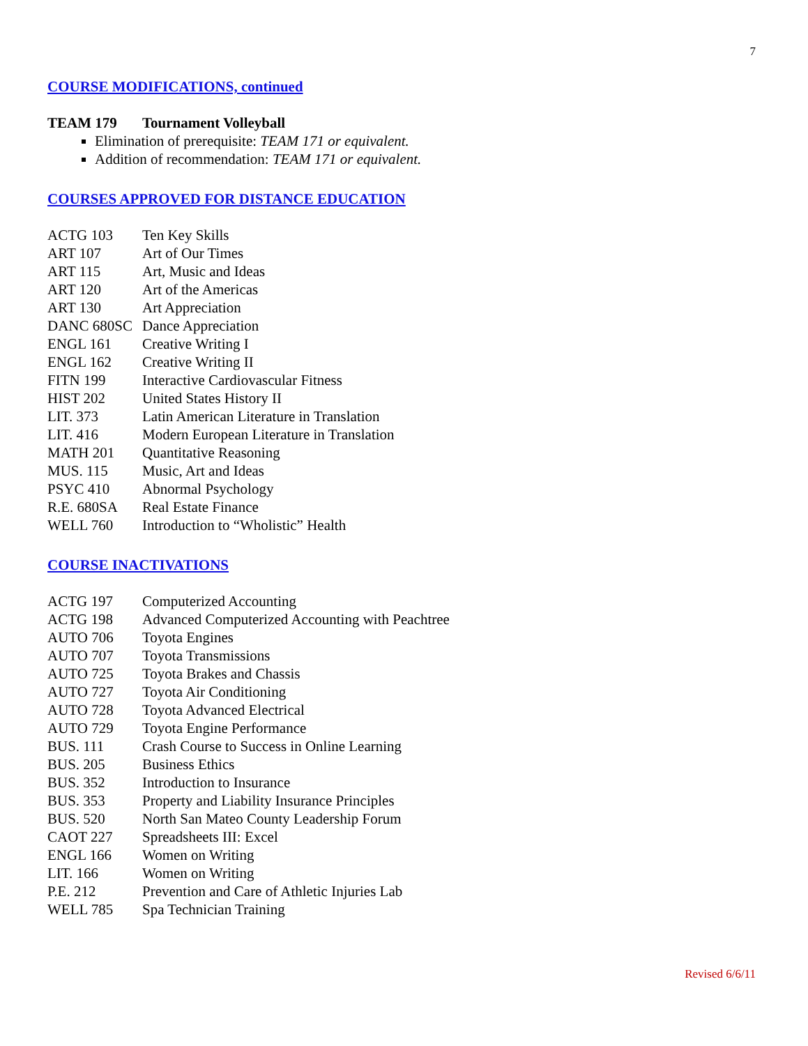7
COURSE MODIFICATIONS, continued
TEAM 179 Tournament Volleyball
Elimination of prerequisite: TEAM 171 or equivalent.
Addition of recommendation: TEAM 171 or equivalent.
COURSES APPROVED FOR DISTANCE EDUCATION
| ACTG 103 | Ten Key Skills |
| ART 107 | Art of Our Times |
| ART 115 | Art, Music and Ideas |
| ART 120 | Art of the Americas |
| ART 130 | Art Appreciation |
| DANC 680SC | Dance Appreciation |
| ENGL 161 | Creative Writing I |
| ENGL 162 | Creative Writing II |
| FITN 199 | Interactive Cardiovascular Fitness |
| HIST 202 | United States History II |
| LIT. 373 | Latin American Literature in Translation |
| LIT. 416 | Modern European Literature in Translation |
| MATH 201 | Quantitative Reasoning |
| MUS. 115 | Music, Art and Ideas |
| PSYC 410 | Abnormal Psychology |
| R.E. 680SA | Real Estate Finance |
| WELL 760 | Introduction to “Wholistic” Health |
COURSE INACTIVATIONS
| ACTG 197 | Computerized Accounting |
| ACTG 198 | Advanced Computerized Accounting with Peachtree |
| AUTO 706 | Toyota Engines |
| AUTO 707 | Toyota Transmissions |
| AUTO 725 | Toyota Brakes and Chassis |
| AUTO 727 | Toyota Air Conditioning |
| AUTO 728 | Toyota Advanced Electrical |
| AUTO 729 | Toyota Engine Performance |
| BUS. 111 | Crash Course to Success in Online Learning |
| BUS. 205 | Business Ethics |
| BUS. 352 | Introduction to Insurance |
| BUS. 353 | Property and Liability Insurance Principles |
| BUS. 520 | North San Mateo County Leadership Forum |
| CAOT 227 | Spreadsheets III: Excel |
| ENGL 166 | Women on Writing |
| LIT. 166 | Women on Writing |
| P.E. 212 | Prevention and Care of Athletic Injuries Lab |
| WELL 785 | Spa Technician Training |
Revised 6/6/11